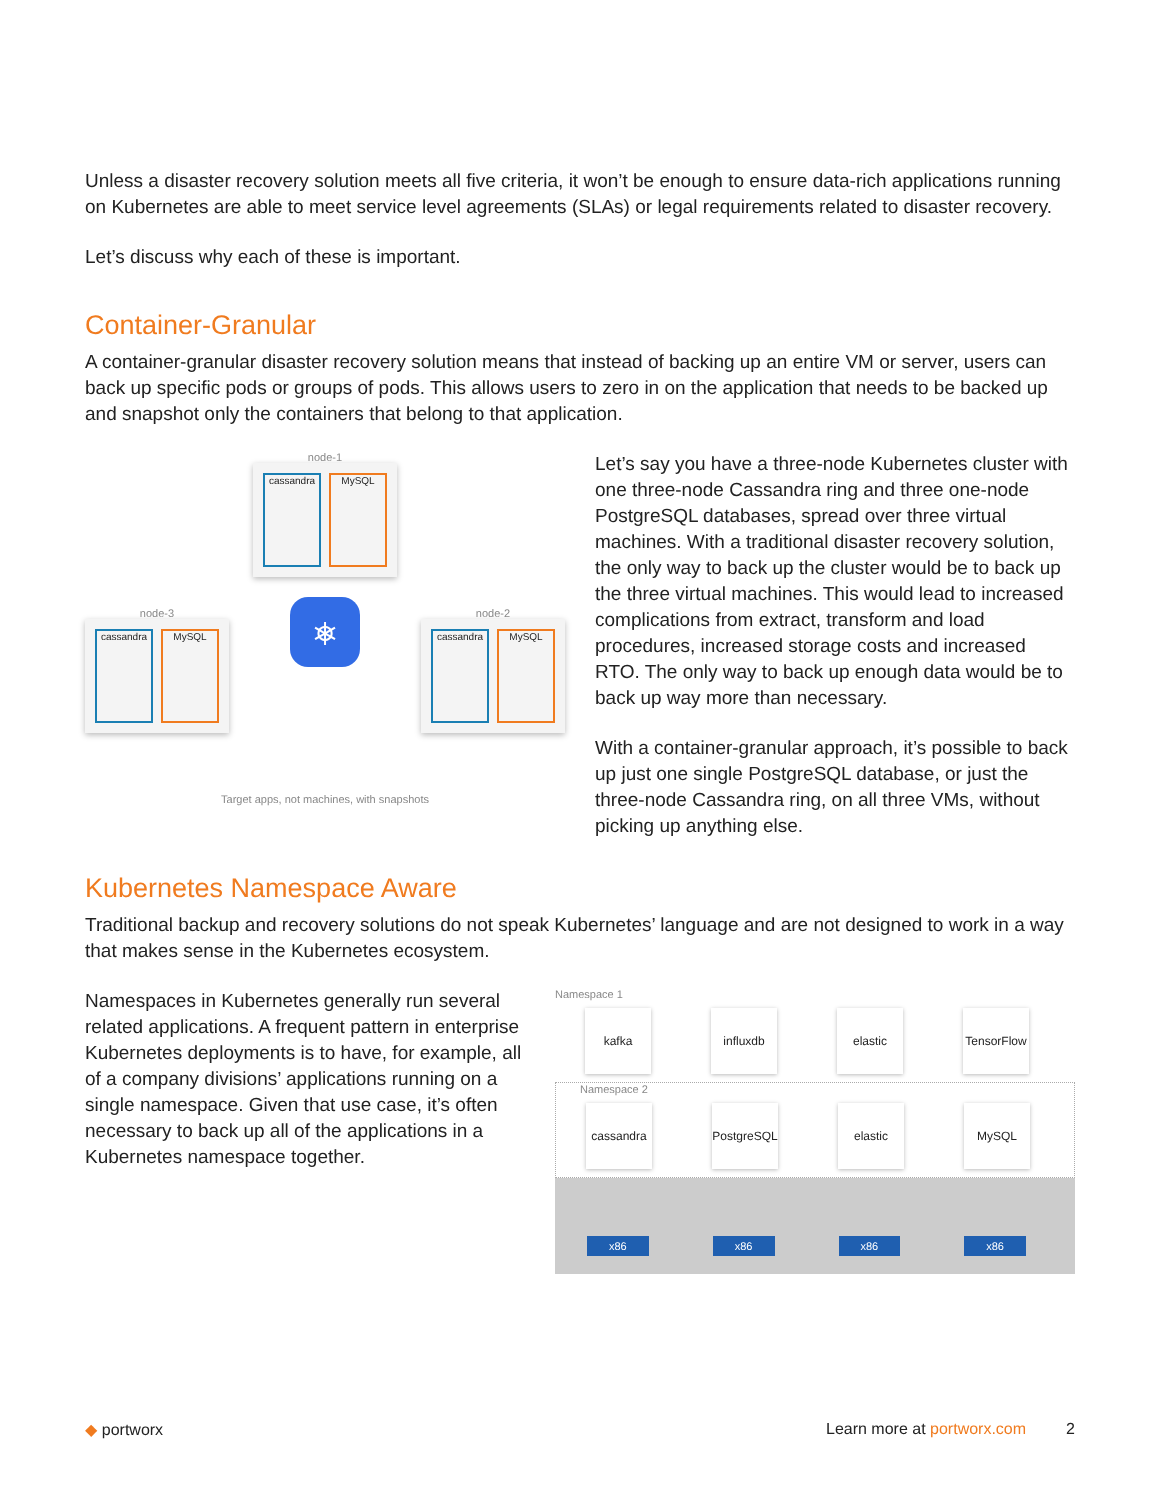Unless a disaster recovery solution meets all five criteria, it won’t be enough to ensure data-rich applications running on Kubernetes are able to meet service level agreements (SLAs) or legal requirements related to disaster recovery.
Let’s discuss why each of these is important.
Container-Granular
A container-granular disaster recovery solution means that instead of backing up an entire VM or server, users can back up specific pods or groups of pods. This allows users to zero in on the application that needs to be backed up and snapshot only the containers that belong to that application.
node-1
cassandra MySQL
node-3
cassandra MySQL
⎈
node-2
cassandra MySQL
Target apps, not machines, with snapshots
Let’s say you have a three-node Kubernetes cluster with one three-node Cassandra ring and three one-node PostgreSQL databases, spread over three virtual machines. With a traditional disaster recovery solution, the only way to back up the cluster would be to back up the three virtual machines. This would lead to increased complications from extract, transform and load procedures, increased storage costs and increased RTO. The only way to back up enough data would be to back up way more than necessary.
With a container-granular approach, it’s possible to back up just one single PostgreSQL database, or just the three-node Cassandra ring, on all three VMs, without picking up anything else.
Kubernetes Namespace Aware
Traditional backup and recovery solutions do not speak Kubernetes’ language and are not designed to work in a way that makes sense in the Kubernetes ecosystem.
Namespaces in Kubernetes generally run several related applications. A frequent pattern in enterprise Kubernetes deployments is to have, for example, all of a company divisions’ applications running on a single namespace. Given that use case, it’s often necessary to back up all of the applications in a Kubernetes namespace together.
Namespace 1
kafka influxdb elastic TensorFlow
Namespace 2
cassandra PostgreSQL elastic MySQL
x86 x86 x86 x86
◆ portworx Learn more at portworx.com 2